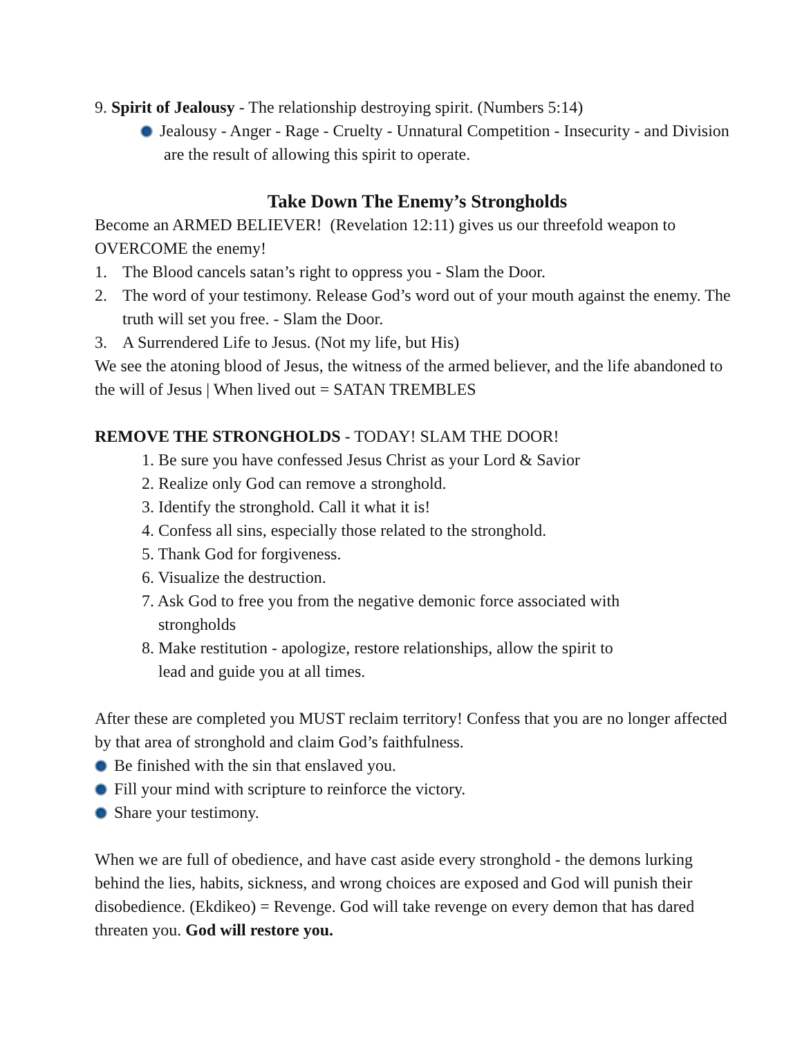9. Spirit of Jealousy - The relationship destroying spirit. (Numbers 5:14)
Jealousy - Anger - Rage - Cruelty - Unnatural Competition - Insecurity - and Division are the result of allowing this spirit to operate.
Take Down The Enemy’s Strongholds
Become an ARMED BELIEVER! (Revelation 12:11) gives us our threefold weapon to OVERCOME the enemy!
1. The Blood cancels satan’s right to oppress you - Slam the Door.
2. The word of your testimony. Release God’s word out of your mouth against the enemy. The truth will set you free. - Slam the Door.
3. A Surrendered Life to Jesus. (Not my life, but His)
We see the atoning blood of Jesus, the witness of the armed believer, and the life abandoned to the will of Jesus | When lived out = SATAN TREMBLES
REMOVE THE STRONGHOLDS - TODAY! SLAM THE DOOR!
1. Be sure you have confessed Jesus Christ as your Lord & Savior
2. Realize only God can remove a stronghold.
3. Identify the stronghold. Call it what it is!
4. Confess all sins, especially those related to the stronghold.
5. Thank God for forgiveness.
6. Visualize the destruction.
7. Ask God to free you from the negative demonic force associated with strongholds
8. Make restitution - apologize, restore relationships, allow the spirit to lead and guide you at all times.
After these are completed you MUST reclaim territory! Confess that you are no longer affected by that area of stronghold and claim God’s faithfulness.
Be finished with the sin that enslaved you.
Fill your mind with scripture to reinforce the victory.
Share your testimony.
When we are full of obedience, and have cast aside every stronghold - the demons lurking behind the lies, habits, sickness, and wrong choices are exposed and God will punish their disobedience. (Ekdikeo) = Revenge. God will take revenge on every demon that has dared threaten you. God will restore you.